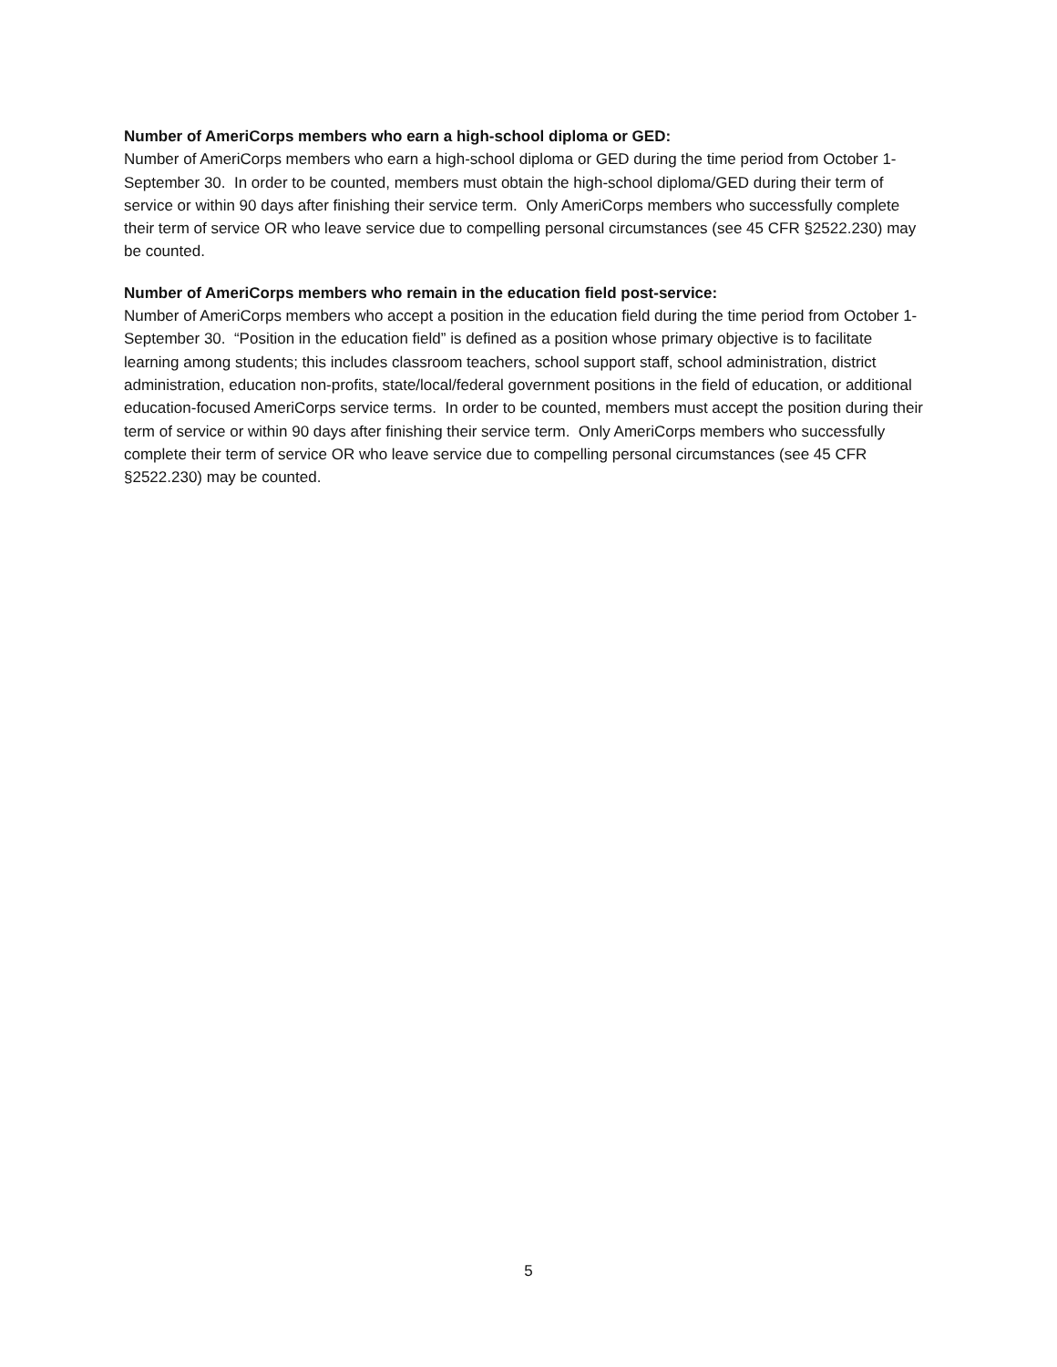Number of AmeriCorps members who earn a high-school diploma or GED:
Number of AmeriCorps members who earn a high-school diploma or GED during the time period from October 1-September 30. In order to be counted, members must obtain the high-school diploma/GED during their term of service or within 90 days after finishing their service term. Only AmeriCorps members who successfully complete their term of service OR who leave service due to compelling personal circumstances (see 45 CFR §2522.230) may be counted.
Number of AmeriCorps members who remain in the education field post-service:
Number of AmeriCorps members who accept a position in the education field during the time period from October 1-September 30. “Position in the education field” is defined as a position whose primary objective is to facilitate learning among students; this includes classroom teachers, school support staff, school administration, district administration, education non-profits, state/local/federal government positions in the field of education, or additional education-focused AmeriCorps service terms. In order to be counted, members must accept the position during their term of service or within 90 days after finishing their service term. Only AmeriCorps members who successfully complete their term of service OR who leave service due to compelling personal circumstances (see 45 CFR §2522.230) may be counted.
5